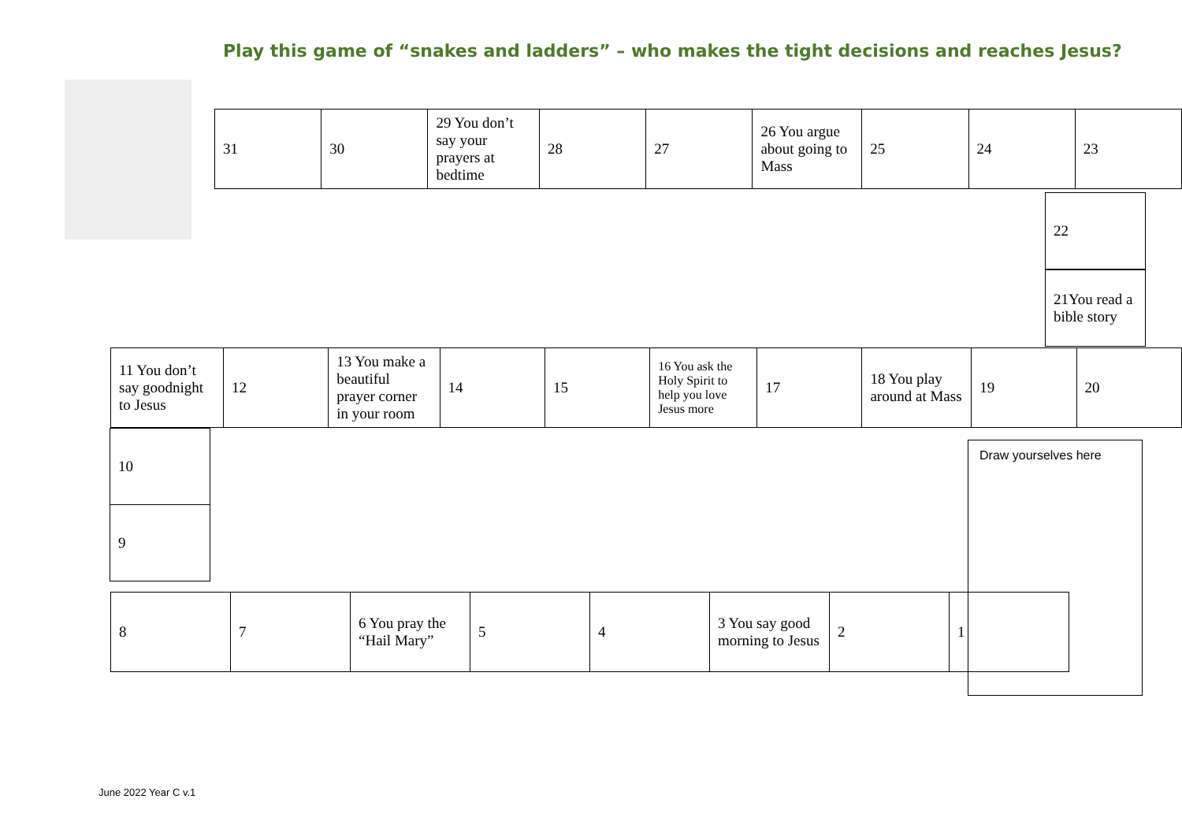Play this game of “snakes and ladders” – who makes the tight decisions and reaches Jesus?
| 31 | 30 | 29 You don’t say your prayers at bedtime | 28 | 27 | 26 You argue about going to Mass | 25 | 24 | 23 |
22
21You read a bible story
| 11 You don’t say goodnight to Jesus | 12 | 13 You make a beautiful prayer corner in your room | 14 | 15 | 16 You ask the Holy Spirit to help you love Jesus more | 17 | 18 You play around at Mass | 19 | 20 |
10
9
| 8 | 7 | 6 You pray the “Hail Mary” | 5 | 4 | 3 You say good morning to Jesus | 2 | 1 |
Draw yourselves here
June 2022 Year C v.1